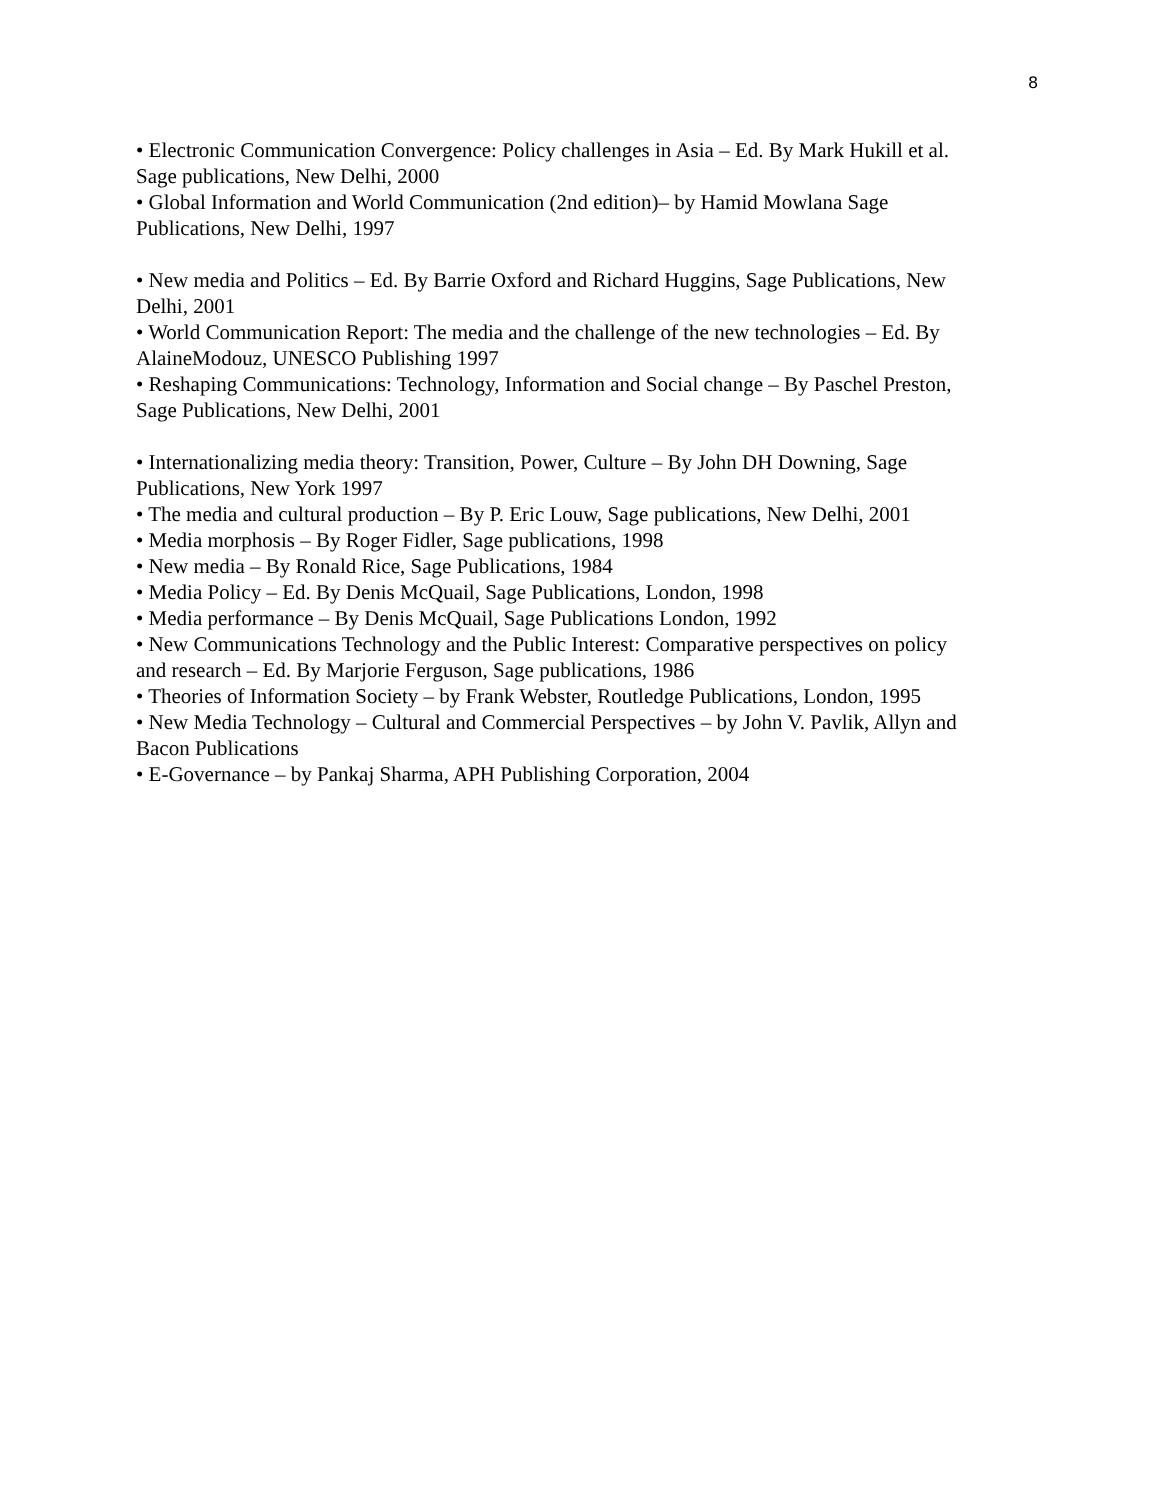8
• Electronic Communication Convergence: Policy challenges in Asia – Ed. By Mark Hukill et al. Sage publications, New Delhi, 2000
• Global Information and World Communication (2nd edition)– by Hamid Mowlana Sage Publications, New Delhi, 1997
• New media and Politics – Ed. By Barrie Oxford and Richard Huggins, Sage Publications, New Delhi, 2001
• World Communication Report: The media and the challenge of the new technologies – Ed. By AlaineModouz, UNESCO Publishing 1997
• Reshaping Communications: Technology, Information and Social change – By Paschel Preston, Sage Publications, New Delhi, 2001
• Internationalizing media theory: Transition, Power, Culture – By John DH Downing, Sage Publications, New York 1997
• The media and cultural production – By P. Eric Louw, Sage publications, New Delhi, 2001
• Media morphosis – By Roger Fidler, Sage publications, 1998
• New media – By Ronald Rice, Sage Publications, 1984
• Media Policy – Ed. By Denis McQuail, Sage Publications, London, 1998
• Media performance – By Denis McQuail, Sage Publications London, 1992
• New Communications Technology and the Public Interest: Comparative perspectives on policy and research – Ed. By Marjorie Ferguson, Sage publications, 1986
• Theories of Information Society – by Frank Webster, Routledge Publications, London, 1995
• New Media Technology – Cultural and Commercial Perspectives – by John V. Pavlik, Allyn and Bacon Publications
• E-Governance – by Pankaj Sharma, APH Publishing Corporation, 2004